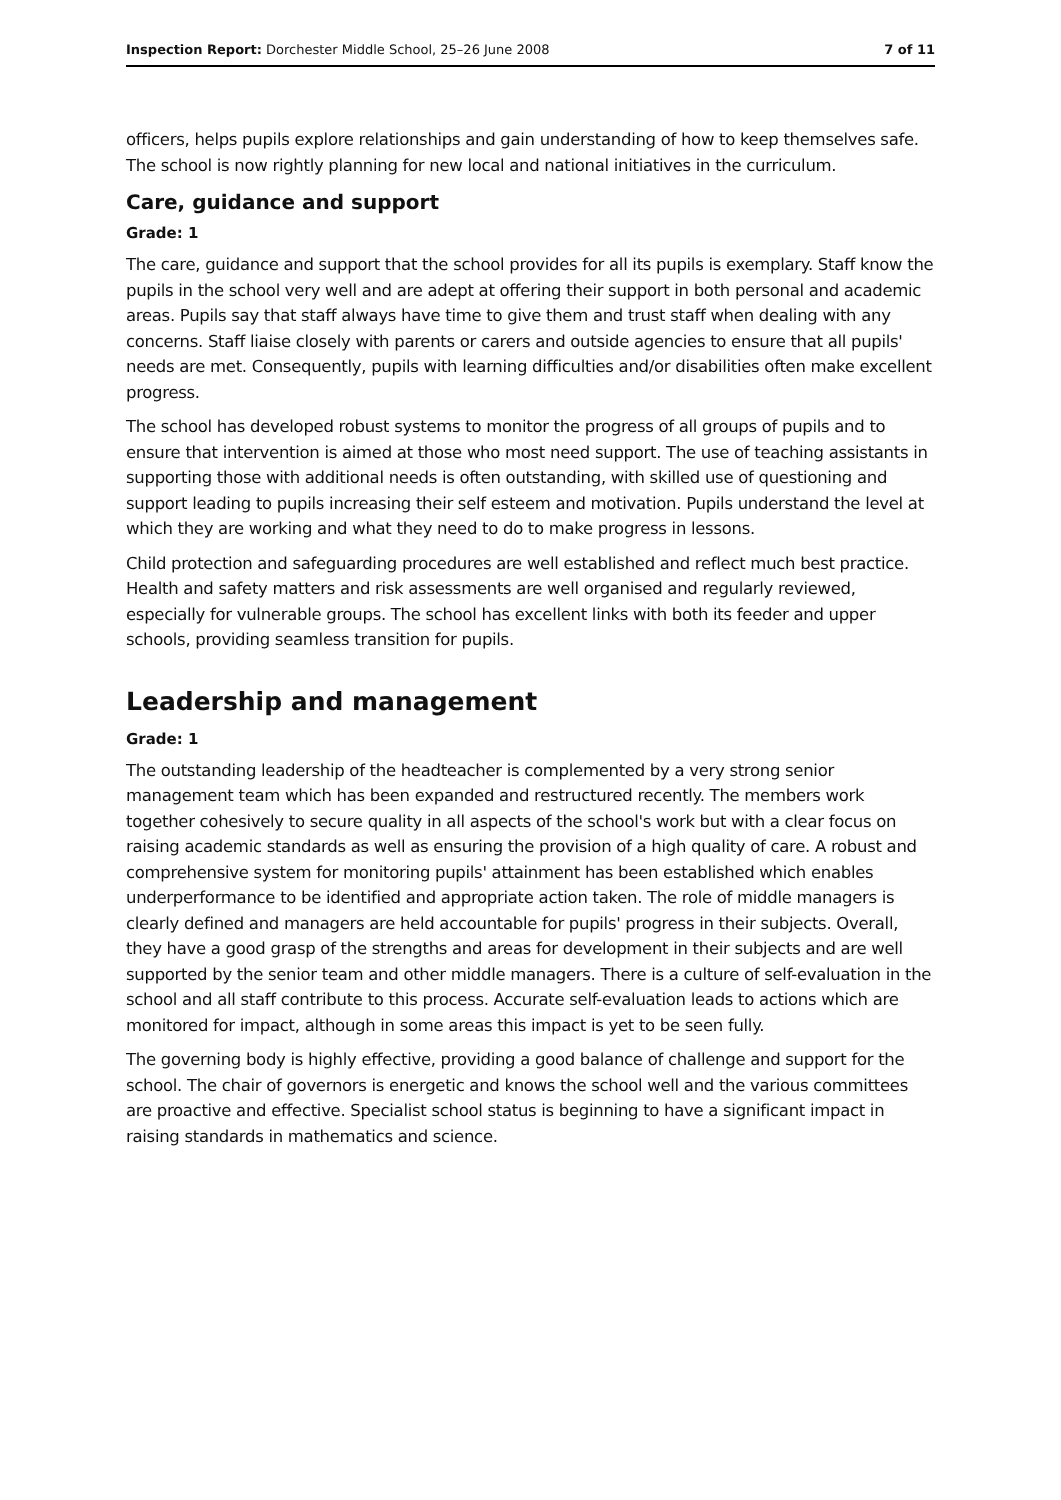Inspection Report: Dorchester Middle School, 25–26 June 2008 7 of 11
officers, helps pupils explore relationships and gain understanding of how to keep themselves safe. The school is now rightly planning for new local and national initiatives in the curriculum.
Care, guidance and support
Grade: 1
The care, guidance and support that the school provides for all its pupils is exemplary. Staff know the pupils in the school very well and are adept at offering their support in both personal and academic areas. Pupils say that staff always have time to give them and trust staff when dealing with any concerns. Staff liaise closely with parents or carers and outside agencies to ensure that all pupils' needs are met. Consequently, pupils with learning difficulties and/or disabilities often make excellent progress.
The school has developed robust systems to monitor the progress of all groups of pupils and to ensure that intervention is aimed at those who most need support. The use of teaching assistants in supporting those with additional needs is often outstanding, with skilled use of questioning and support leading to pupils increasing their self esteem and motivation. Pupils understand the level at which they are working and what they need to do to make progress in lessons.
Child protection and safeguarding procedures are well established and reflect much best practice. Health and safety matters and risk assessments are well organised and regularly reviewed, especially for vulnerable groups. The school has excellent links with both its feeder and upper schools, providing seamless transition for pupils.
Leadership and management
Grade: 1
The outstanding leadership of the headteacher is complemented by a very strong senior management team which has been expanded and restructured recently. The members work together cohesively to secure quality in all aspects of the school's work but with a clear focus on raising academic standards as well as ensuring the provision of a high quality of care. A robust and comprehensive system for monitoring pupils' attainment has been established which enables underperformance to be identified and appropriate action taken. The role of middle managers is clearly defined and managers are held accountable for pupils' progress in their subjects. Overall, they have a good grasp of the strengths and areas for development in their subjects and are well supported by the senior team and other middle managers. There is a culture of self-evaluation in the school and all staff contribute to this process. Accurate self-evaluation leads to actions which are monitored for impact, although in some areas this impact is yet to be seen fully.
The governing body is highly effective, providing a good balance of challenge and support for the school. The chair of governors is energetic and knows the school well and the various committees are proactive and effective. Specialist school status is beginning to have a significant impact in raising standards in mathematics and science.